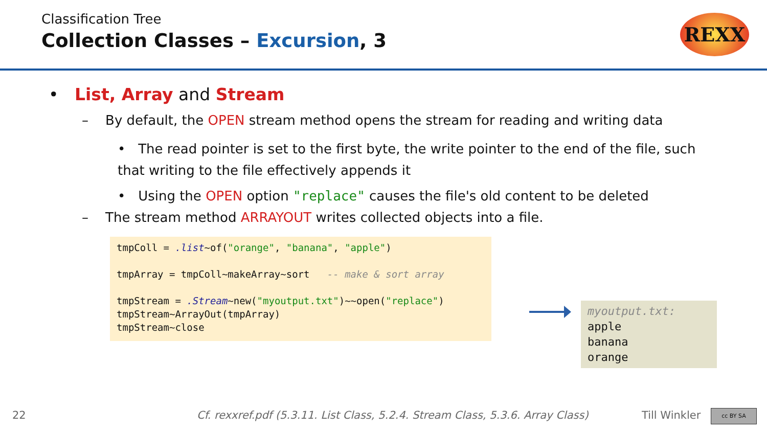Classification Tree
Collection Classes – Excursion, 3
REXX
• List, Array and Stream
– By default, the OPEN stream method opens the stream for reading and writing data
• The read pointer is set to the first byte, the write pointer to the end of the file, such that writing to the file effectively appends it
• Using the OPEN option "replace" causes the file's old content to be deleted
– The stream method ARRAYOUT writes collected objects into a file.
tmpColl = .list~of("orange", "banana", "apple") tmpArray = tmpColl~makeArray~sort -- make & sort array tmpStream = .Stream~new("myoutput.txt")~~open("replace") tmpStream~ArrayOut(tmpArray) tmpStream~close
myoutput.txt:
apple
banana
orange
22
Cf. rexxref.pdf (5.3.11. List Class, 5.2.4. Stream Class, 5.3.6. Array Class)
Till Winkler cc BY SA